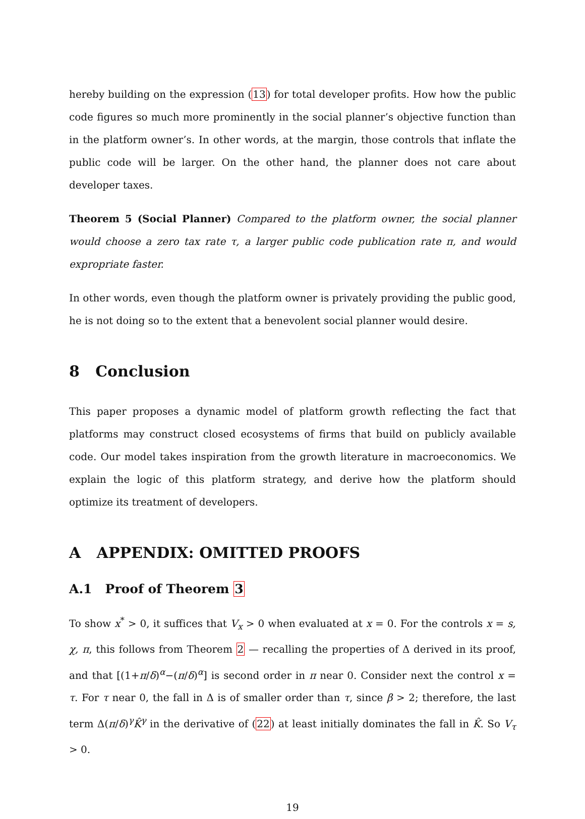hereby building on the expression (13) for total developer profits. How how the public code figures so much more prominently in the social planner’s objective function than in the platform owner’s. In other words, at the margin, those controls that inflate the public code will be larger. On the other hand, the planner does not care about developer taxes.
Theorem 5 (Social Planner) Compared to the platform owner, the social planner would choose a zero tax rate τ, a larger public code publication rate π, and would expropriate faster.
In other words, even though the platform owner is privately providing the public good, he is not doing so to the extent that a benevolent social planner would desire.
8 Conclusion
This paper proposes a dynamic model of platform growth reflecting the fact that platforms may construct closed ecosystems of firms that build on publicly available code. Our model takes inspiration from the growth literature in macroeconomics. We explain the logic of this platform strategy, and derive how the platform should optimize its treatment of developers.
A APPENDIX: OMITTED PROOFS
A.1 Proof of Theorem 3
To show x<sup>*</sup> > 0, it suffices that V<sub>x</sub> > 0 when evaluated at x = 0. For the controls x = s, χ, π, this follows from Theorem 2 — recalling the properties of Δ derived in its proof, and that [(1+π/δ)<sup>α</sup>−(π/δ)<sup>α</sup>] is second order in π near 0. Consider next the control x = τ. For τ near 0, the fall in Δ is of smaller order than τ, since β > 2; therefore, the last term Δ(π/δ)<sup>γ</sup>K̂<sup>γ</sup> in the derivative of (22) at least initially dominates the fall in K̂. So V<sub>τ</sub> > 0.
19